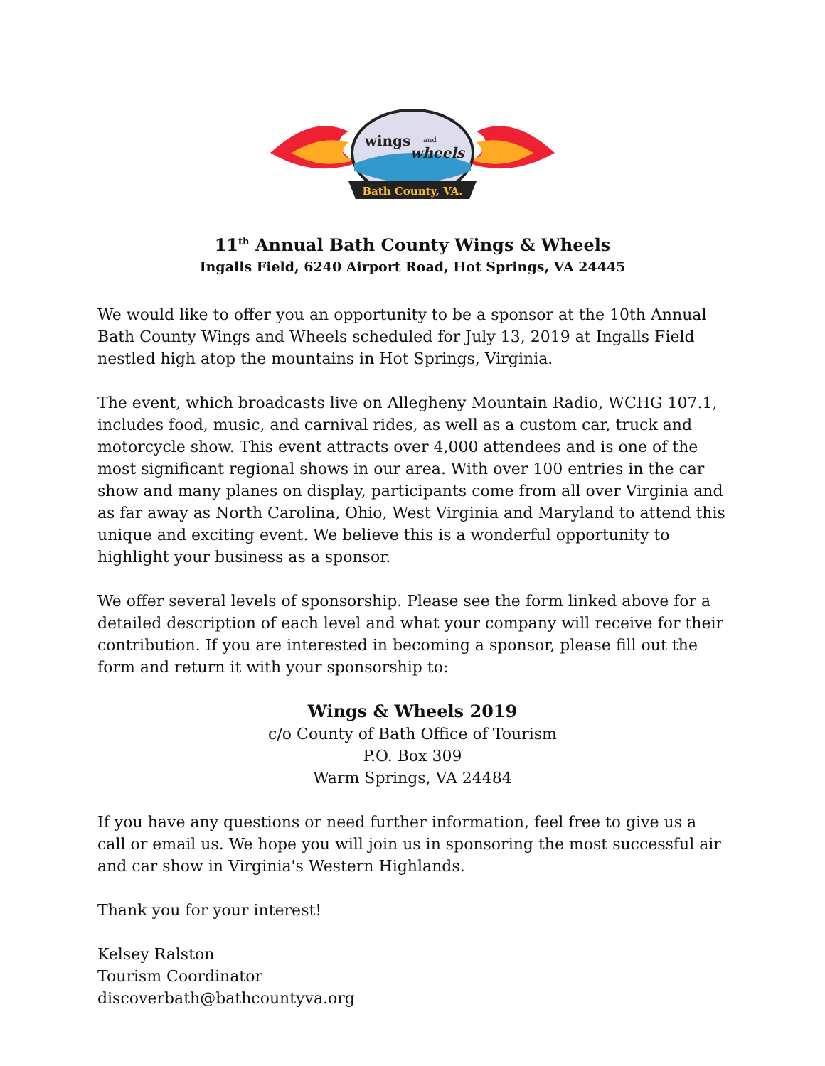Bath County, VA.
wings
and
wheels
11<sup>th</sup> Annual Bath County Wings & Wheels
Ingalls Field, 6240 Airport Road, Hot Springs, VA 24445
We would like to offer you an opportunity to be a sponsor at the 10th Annual Bath County Wings and Wheels scheduled for July 13, 2019 at Ingalls Field nestled high atop the mountains in Hot Springs, Virginia.
The event, which broadcasts live on Allegheny Mountain Radio, WCHG 107.1, includes food, music, and carnival rides, as well as a custom car, truck and motorcycle show. This event attracts over 4,000 attendees and is one of the most significant regional shows in our area. With over 100 entries in the car show and many planes on display, participants come from all over Virginia and as far away as North Carolina, Ohio, West Virginia and Maryland to attend this unique and exciting event. We believe this is a wonderful opportunity to highlight your business as a sponsor.
We offer several levels of sponsorship. Please see the form linked above for a detailed description of each level and what your company will receive for their contribution. If you are interested in becoming a sponsor, please fill out the form and return it with your sponsorship to:
Wings & Wheels 2019
c/o County of Bath Office of Tourism
P.O. Box 309
Warm Springs, VA 24484
If you have any questions or need further information, feel free to give us a call or email us. We hope you will join us in sponsoring the most successful air and car show in Virginia's Western Highlands.
Thank you for your interest!
Kelsey Ralston
Tourism Coordinator
discoverbath@bathcountyva.org